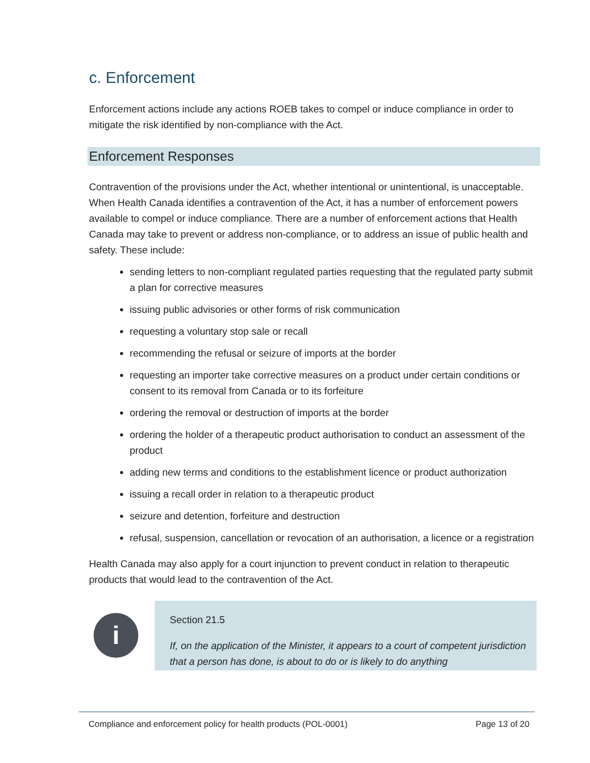c. Enforcement
Enforcement actions include any actions ROEB takes to compel or induce compliance in order to mitigate the risk identified by non-compliance with the Act.
Enforcement Responses
Contravention of the provisions under the Act, whether intentional or unintentional, is unacceptable. When Health Canada identifies a contravention of the Act, it has a number of enforcement powers available to compel or induce compliance. There are a number of enforcement actions that Health Canada may take to prevent or address non-compliance, or to address an issue of public health and safety. These include:
sending letters to non-compliant regulated parties requesting that the regulated party submit a plan for corrective measures
issuing public advisories or other forms of risk communication
requesting a voluntary stop sale or recall
recommending the refusal or seizure of imports at the border
requesting an importer take corrective measures on a product under certain conditions or consent to its removal from Canada or to its forfeiture
ordering the removal or destruction of imports at the border
ordering the holder of a therapeutic product authorisation to conduct an assessment of the product
adding new terms and conditions to the establishment licence or product authorization
issuing a recall order in relation to a therapeutic product
seizure and detention, forfeiture and destruction
refusal, suspension, cancellation or revocation of an authorisation, a licence or a registration
Health Canada may also apply for a court injunction to prevent conduct in relation to therapeutic products that would lead to the contravention of the Act.
i
Section 21.5
If, on the application of the Minister, it appears to a court of competent jurisdiction that a person has done, is about to do or is likely to do anything
Compliance and enforcement policy for health products (POL-0001) Page 13 of 20